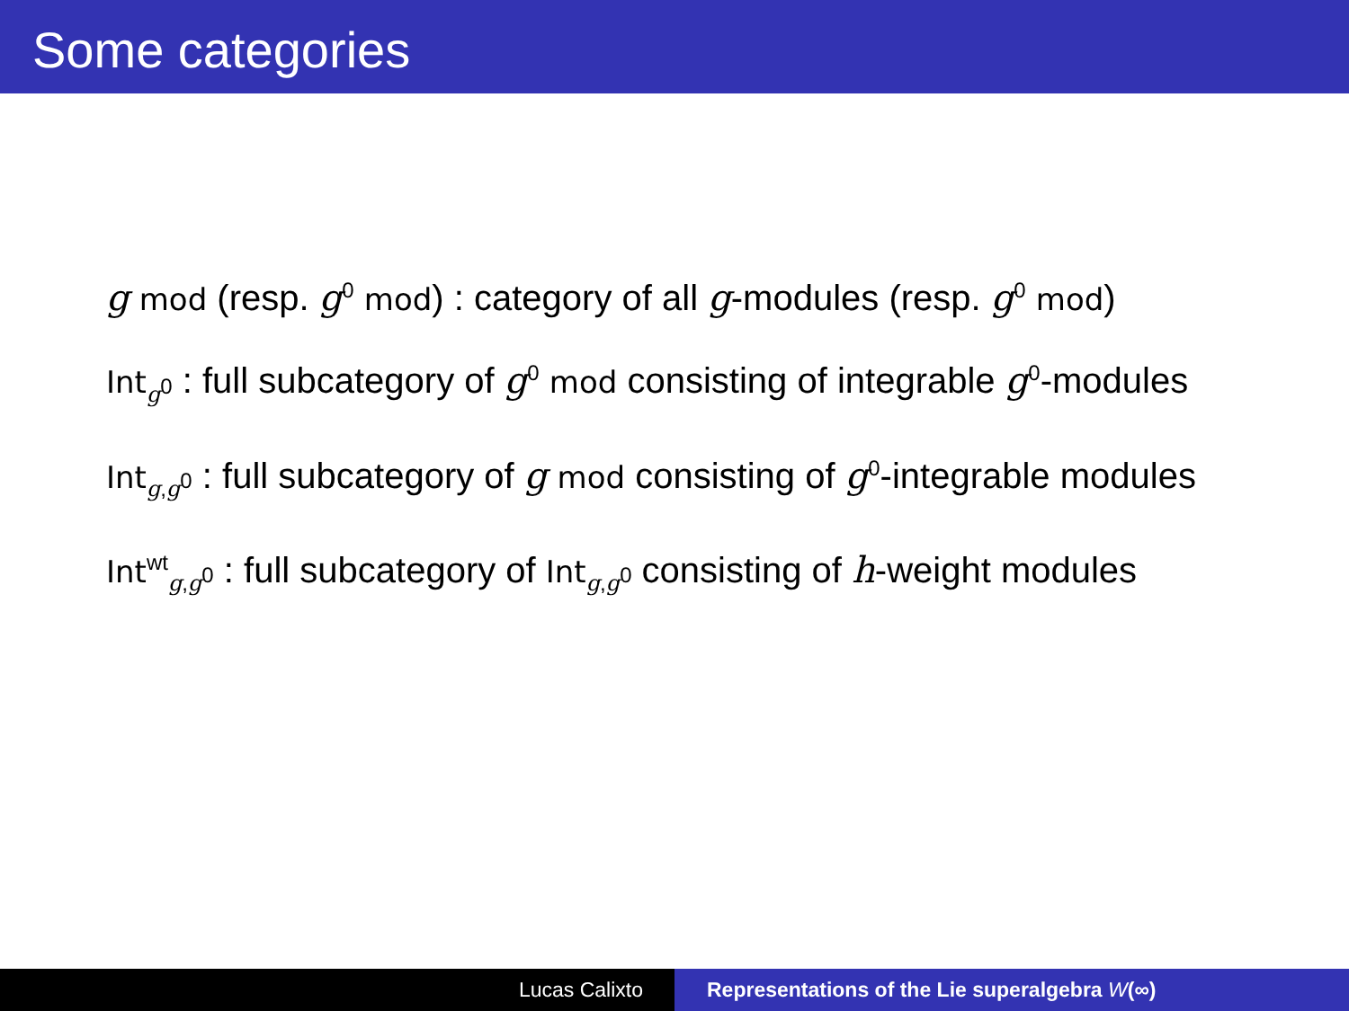Some categories
g mod (resp. g<sup>0</sup> mod) : category of all g-modules (resp. g<sup>0</sup> mod)
Int<sub>g<sup>0</sup></sub> : full subcategory of g<sup>0</sup> mod consisting of integrable g<sup>0</sup>-modules
Int<sub>g,g<sup>0</sup></sub> : full subcategory of g mod consisting of g<sup>0</sup>-integrable modules
Int<sup>wt</sup><sub>g,g<sup>0</sup></sub> : full subcategory of Int<sub>g,g<sup>0</sup></sub> consisting of h-weight modules
Lucas Calixto Representations of the Lie superalgebra W(∞)